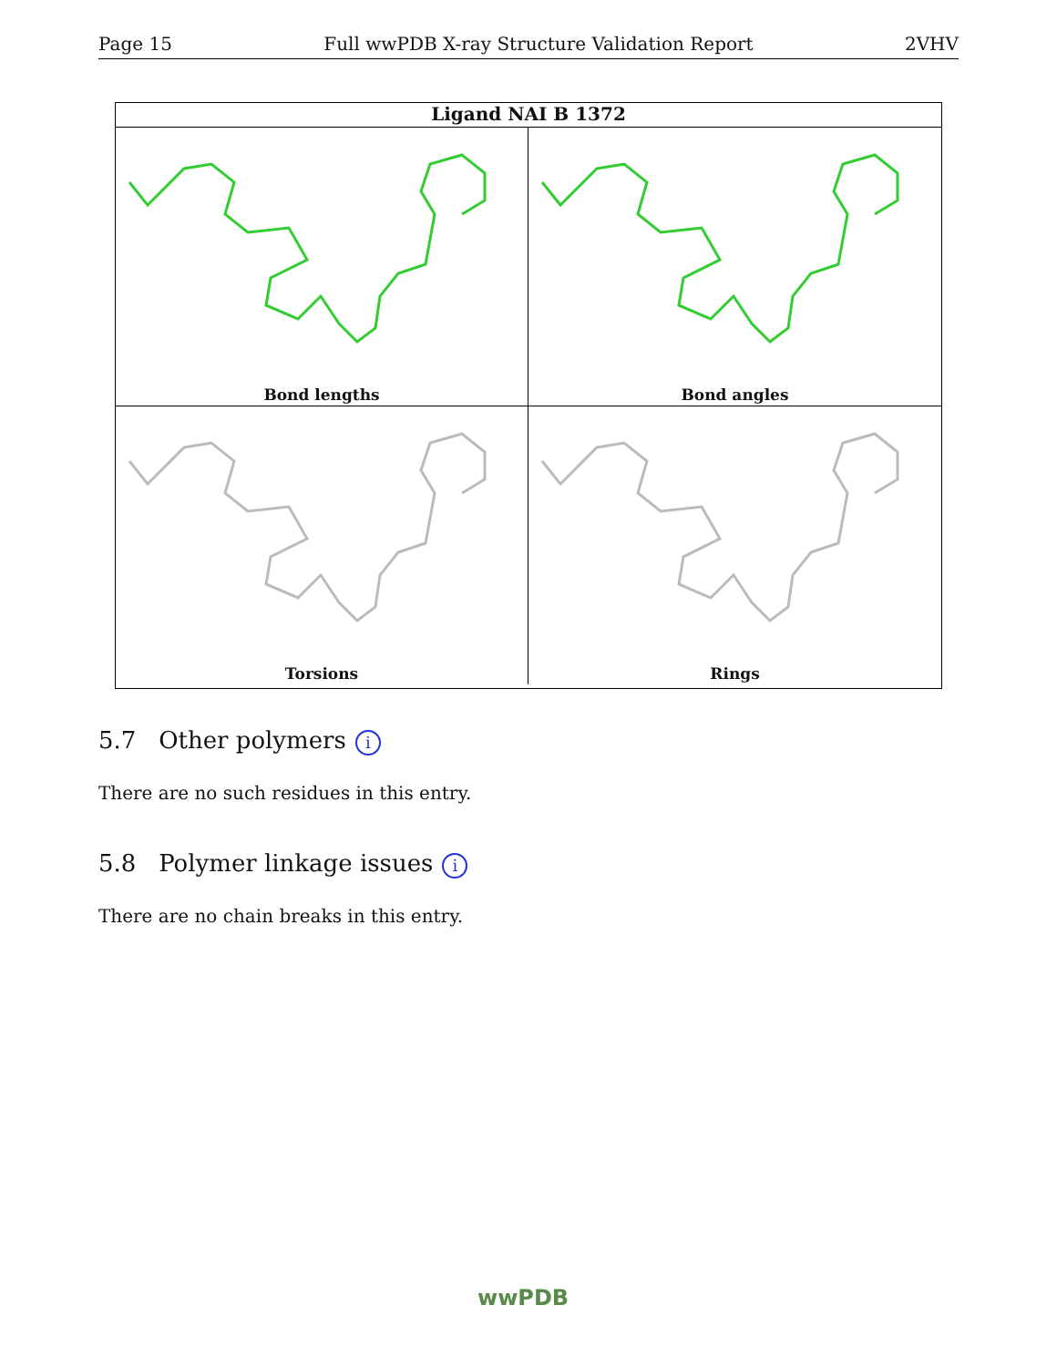Page 15 Full wwPDB X-ray Structure Validation Report 2VHV
Ligand NAI B 1372
Bond lengths
Bond angles
Torsions
Rings
5.7 Other polymers i
There are no such residues in this entry.
5.8 Polymer linkage issues i
There are no chain breaks in this entry.
wwPDB